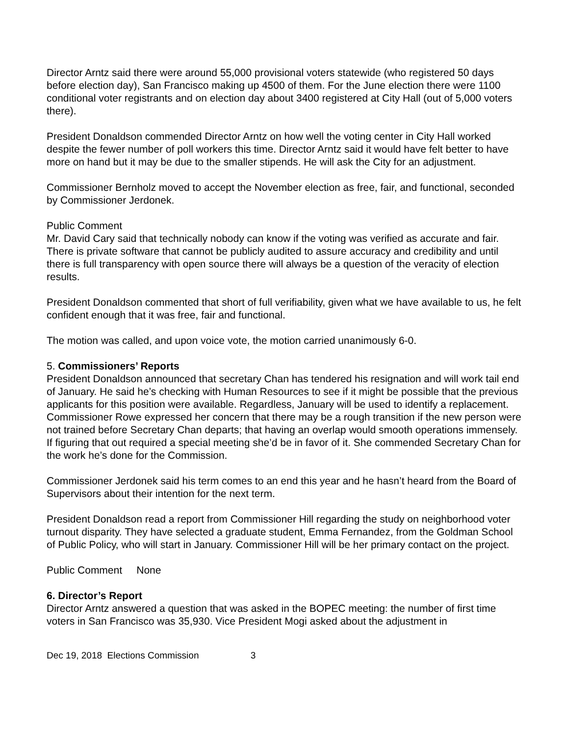Director Arntz said there were around 55,000 provisional voters statewide (who registered 50 days before election day), San Francisco making up 4500 of them. For the June election there were 1100 conditional voter registrants and on election day about 3400 registered at City Hall (out of 5,000 voters there).
President Donaldson commended Director Arntz on how well the voting center in City Hall worked despite the fewer number of poll workers this time. Director Arntz said it would have felt better to have more on hand but it may be due to the smaller stipends. He will ask the City for an adjustment.
Commissioner Bernholz moved to accept the November election as free, fair, and functional, seconded by Commissioner Jerdonek.
Public Comment
Mr. David Cary said that technically nobody can know if the voting was verified as accurate and fair. There is private software that cannot be publicly audited to assure accuracy and credibility and until there is full transparency with open source there will always be a question of the veracity of election results.
President Donaldson commented that short of full verifiability, given what we have available to us, he felt confident enough that it was free, fair and functional.
The motion was called, and upon voice vote, the motion carried unanimously 6-0.
5. Commissioners’ Reports
President Donaldson announced that secretary Chan has tendered his resignation and will work tail end of January. He said he’s checking with Human Resources to see if it might be possible that the previous applicants for this position were available. Regardless, January will be used to identify a replacement. Commissioner Rowe expressed her concern that there may be a rough transition if the new person were not trained before Secretary Chan departs; that having an overlap would smooth operations immensely. If figuring that out required a special meeting she’d be in favor of it. She commended Secretary Chan for the work he’s done for the Commission.
Commissioner Jerdonek said his term comes to an end this year and he hasn’t heard from the Board of Supervisors about their intention for the next term.
President Donaldson read a report from Commissioner Hill regarding the study on neighborhood voter turnout disparity. They have selected a graduate student, Emma Fernandez, from the Goldman School of Public Policy, who will start in January. Commissioner Hill will be her primary contact on the project.
Public Comment None
6. Director’s Report
Director Arntz answered a question that was asked in the BOPEC meeting: the number of first time voters in San Francisco was 35,930. Vice President Mogi asked about the adjustment in
Dec 19, 2018 Elections Commission 3